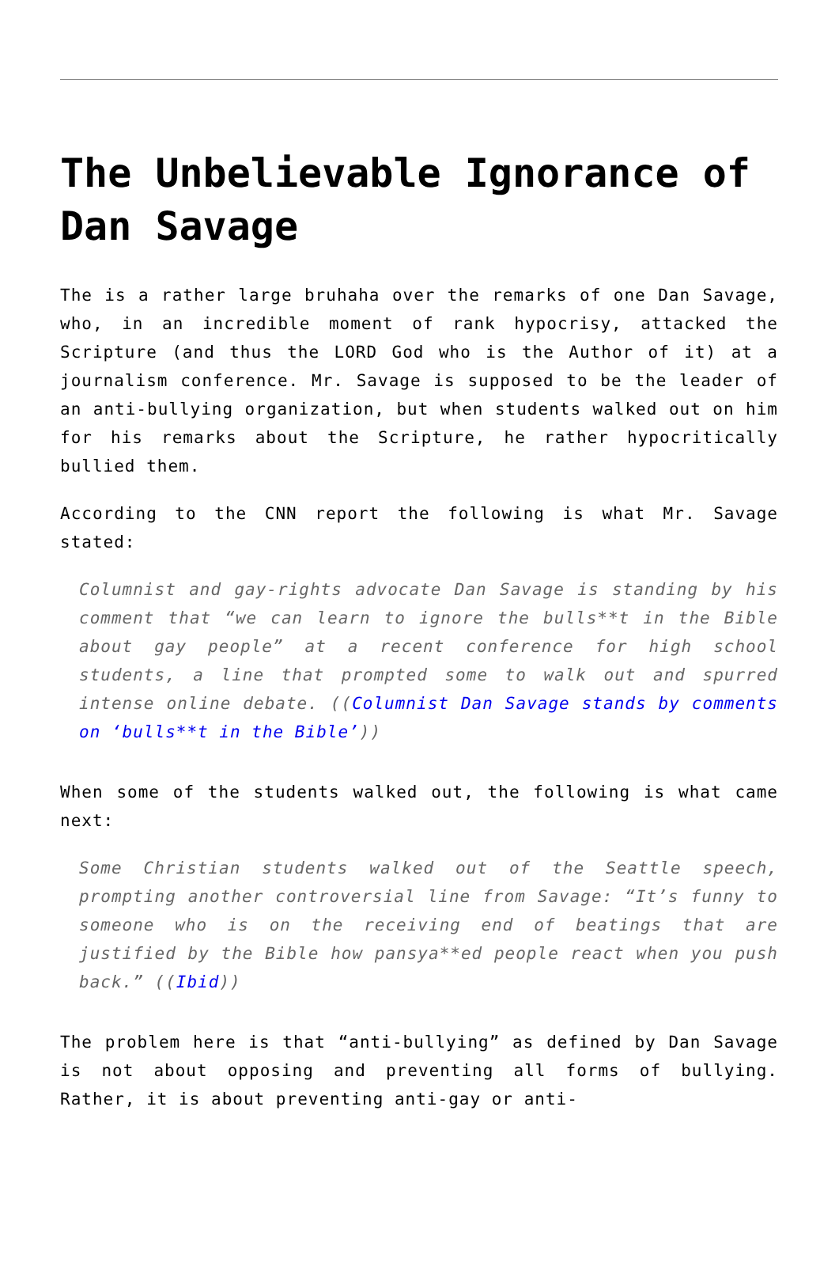The Unbelievable Ignorance of Dan Savage
The is a rather large bruhaha over the remarks of one Dan Savage, who, in an incredible moment of rank hypocrisy, attacked the Scripture (and thus the LORD God who is the Author of it) at a journalism conference. Mr. Savage is supposed to be the leader of an anti-bullying organization, but when students walked out on him for his remarks about the Scripture, he rather hypocritically bullied them.
According to the CNN report the following is what Mr. Savage stated:
Columnist and gay-rights advocate Dan Savage is standing by his comment that “we can learn to ignore the bulls**t in the Bible about gay people” at a recent conference for high school students, a line that prompted some to walk out and spurred intense online debate. ((Columnist Dan Savage stands by comments on ‘bulls**t in the Bible’))
When some of the students walked out, the following is what came next:
Some Christian students walked out of the Seattle speech, prompting another controversial line from Savage: “It’s funny to someone who is on the receiving end of beatings that are justified by the Bible how pansya**ed people react when you push back.” ((Ibid))
The problem here is that “anti-bullying” as defined by Dan Savage is not about opposing and preventing all forms of bullying. Rather, it is about preventing anti-gay or anti-